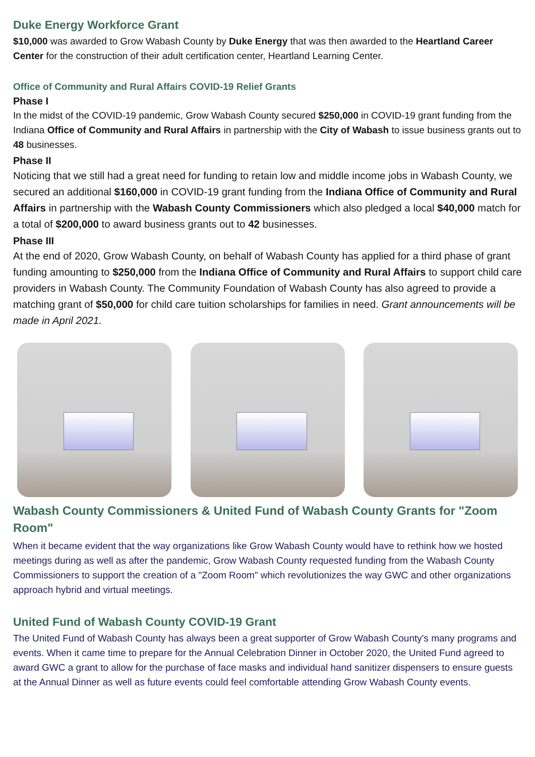Duke Energy Workforce Grant
$10,000 was awarded to Grow Wabash County by Duke Energy that was then awarded to the Heartland Career Center for the construction of their adult certification center, Heartland Learning Center.
Office of Community and Rural Affairs COVID-19 Relief Grants
Phase I
In the midst of the COVID-19 pandemic, Grow Wabash County secured $250,000 in COVID-19 grant funding from the Indiana Office of Community and Rural Affairs in partnership with the City of Wabash to issue business grants out to 48 businesses.
Phase II
Noticing that we still had a great need for funding to retain low and middle income jobs in Wabash County, we secured an additional $160,000 in COVID-19 grant funding from the Indiana Office of Community and Rural Affairs in partnership with the Wabash County Commissioners which also pledged a local $40,000 match for a total of $200,000 to award business grants out to 42 businesses.
Phase III
At the end of 2020, Grow Wabash County, on behalf of Wabash County has applied for a third phase of grant funding amounting to $250,000 from the Indiana Office of Community and Rural Affairs to support child care providers in Wabash County. The Community Foundation of Wabash County has also agreed to provide a matching grant of $50,000 for child care tuition scholarships for families in need. Grant announcements will be made in April 2021.
Wabash County Commissioners & United Fund of Wabash County Grants for "Zoom Room"
When it became evident that the way organizations like Grow Wabash County would have to rethink how we hosted meetings during as well as after the pandemic, Grow Wabash County requested funding from the Wabash County Commissioners to support the creation of a "Zoom Room" which revolutionizes the way GWC and other organizations approach hybrid and virtual meetings.
United Fund of Wabash County COVID-19 Grant
The United Fund of Wabash County has always been a great supporter of Grow Wabash County's many programs and events. When it came time to prepare for the Annual Celebration Dinner in October 2020, the United Fund agreed to award GWC a grant to allow for the purchase of face masks and individual hand sanitizer dispensers to ensure guests at the Annual Dinner as well as future events could feel comfortable attending Grow Wabash County events.